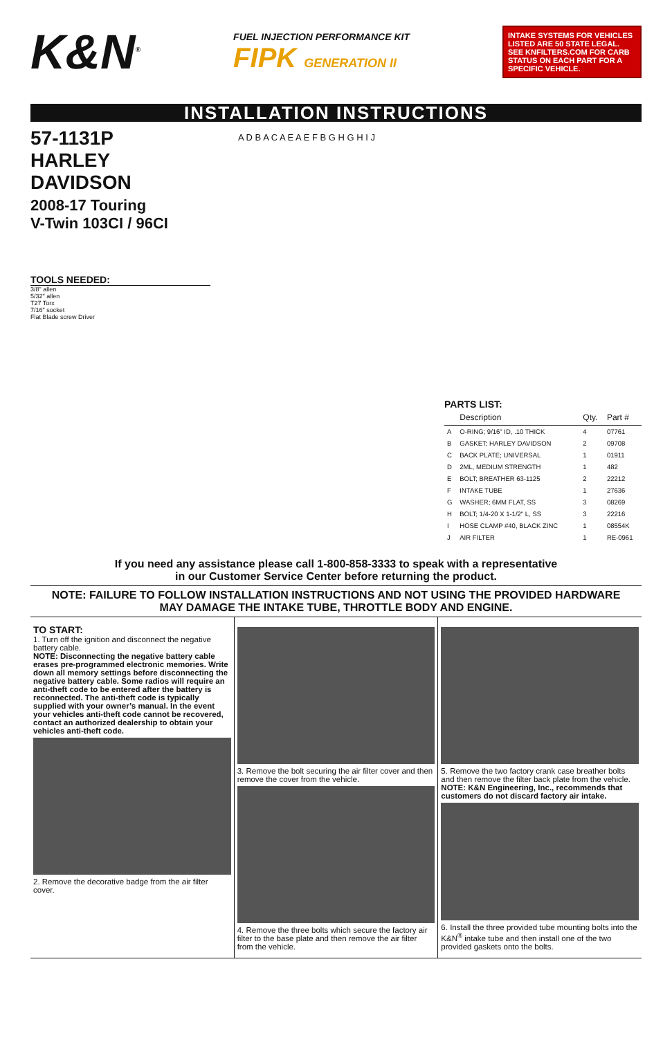K&N<sup>®</sup>
FUEL INJECTION PERFORMANCE KIT
FIPK GENERATION II
INTAKE SYSTEMS FOR VEHICLES LISTED ARE 50 STATE LEGAL. SEE KNFILTERS.COM FOR CARB STATUS ON EACH PART FOR A SPECIFIC VEHICLE.
INSTALLATION INSTRUCTIONS
57-1131P
HARLEY DAVIDSON
2008-17 Touring
V-Twin 103CI / 96CI
TOOLS NEEDED:
3/8" allen
5/32" allen
T27 Torx
7/16" socket
Flat Blade screw Driver
A D B A C A E A E F B G H G H I J
PARTS LIST:
| | Description | Qty. | Part # |
| --- | --- | --- | --- |
| A | O-RING; 9/16" ID, .10 THICK | 4 | 07761 |
| B | GASKET; HARLEY DAVIDSON | 2 | 09708 |
| C | BACK PLATE; UNIVERSAL | 1 | 01911 |
| D | 2ML, MEDIUM STRENGTH | 1 | 482 |
| E | BOLT; BREATHER 63-1125 | 2 | 22212 |
| F | INTAKE TUBE | 1 | 27636 |
| G | WASHER; 6MM FLAT, SS | 3 | 08269 |
| H | BOLT; 1/4-20 X 1-1/2" L, SS | 3 | 22216 |
| I | HOSE CLAMP #40, BLACK ZINC | 1 | 08554K |
| J | AIR FILTER | 1 | RE-0961 |
If you need any assistance please call 1-800-858-3333 to speak with a representative
in our Customer Service Center before returning the product.
NOTE: FAILURE TO FOLLOW INSTALLATION INSTRUCTIONS AND NOT USING THE PROVIDED HARDWARE
MAY DAMAGE THE INTAKE TUBE, THROTTLE BODY AND ENGINE.
TO START:
1. Turn off the ignition and disconnect the negative battery cable.
NOTE: Disconnecting the negative battery cable erases pre-programmed electronic memories. Write down all memory settings before disconnecting the negative battery cable. Some radios will require an anti-theft code to be entered after the battery is reconnected. The anti-theft code is typically supplied with your owner’s manual. In the event your vehicles anti-theft code cannot be recovered, contact an authorized dealership to obtain your vehicles anti-theft code.
2. Remove the decorative badge from the air filter cover.
3. Remove the bolt securing the air filter cover and then remove the cover from the vehicle.
4. Remove the three bolts which secure the factory air filter to the base plate and then remove the air filter from the vehicle.
5. Remove the two factory crank case breather bolts and then remove the filter back plate from the vehicle.
NOTE: K&N Engineering, Inc., recommends that customers do not discard factory air intake.
6. Install the three provided tube mounting bolts into the K&N<sup>®</sup> intake tube and then install one of the two provided gaskets onto the bolts.